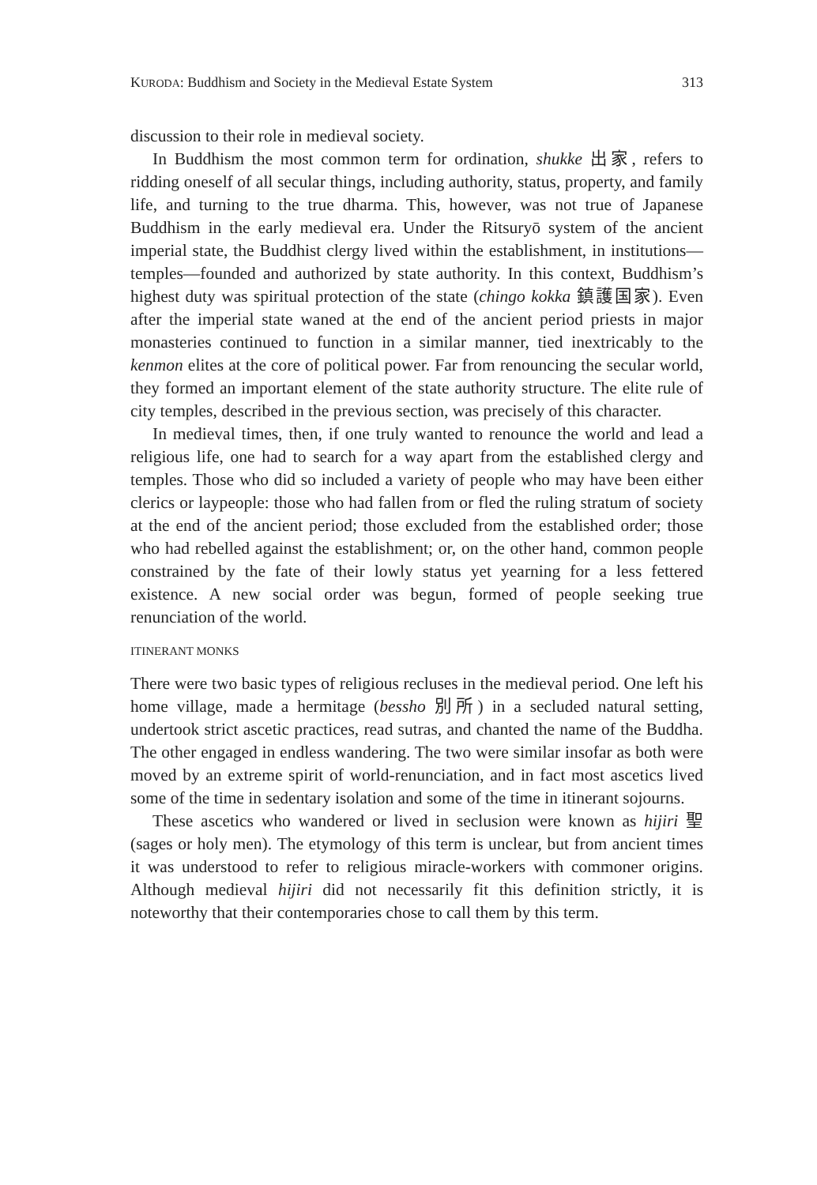KURODA: Buddhism and Society in the Medieval Estate System 313
discussion to their role in medieval society.
In Buddhism the most common term for ordination, shukke 出家, refers to ridding oneself of all secular things, including authority, status, property, and family life, and turning to the true dharma. This, however, was not true of Japanese Buddhism in the early medieval era. Under the Ritsuryō system of the ancient imperial state, the Buddhist clergy lived within the establishment, in institutions—temples—founded and authorized by state authority. In this context, Buddhism’s highest duty was spiritual protection of the state (chingo kokka 鎮護国家). Even after the imperial state waned at the end of the ancient period priests in major monasteries continued to function in a similar manner, tied inextricably to the kenmon elites at the core of political power. Far from renouncing the secular world, they formed an important element of the state authority structure. The elite rule of city temples, described in the previous section, was precisely of this character.
In medieval times, then, if one truly wanted to renounce the world and lead a religious life, one had to search for a way apart from the established clergy and temples. Those who did so included a variety of people who may have been either clerics or laypeople: those who had fallen from or fled the ruling stratum of society at the end of the ancient period; those excluded from the established order; those who had rebelled against the establishment; or, on the other hand, common people constrained by the fate of their lowly status yet yearning for a less fettered existence. A new social order was begun, formed of people seeking true renunciation of the world.
ITINERANT MONKS
There were two basic types of religious recluses in the medieval period. One left his home village, made a hermitage (bessho 別所) in a secluded natural setting, undertook strict ascetic practices, read sutras, and chanted the name of the Buddha. The other engaged in endless wandering. The two were similar insofar as both were moved by an extreme spirit of world-renunciation, and in fact most ascetics lived some of the time in sedentary isolation and some of the time in itinerant sojourns.
These ascetics who wandered or lived in seclusion were known as hijiri 聖 (sages or holy men). The etymology of this term is unclear, but from ancient times it was understood to refer to religious miracle-workers with commoner origins. Although medieval hijiri did not necessarily fit this definition strictly, it is noteworthy that their contemporaries chose to call them by this term.